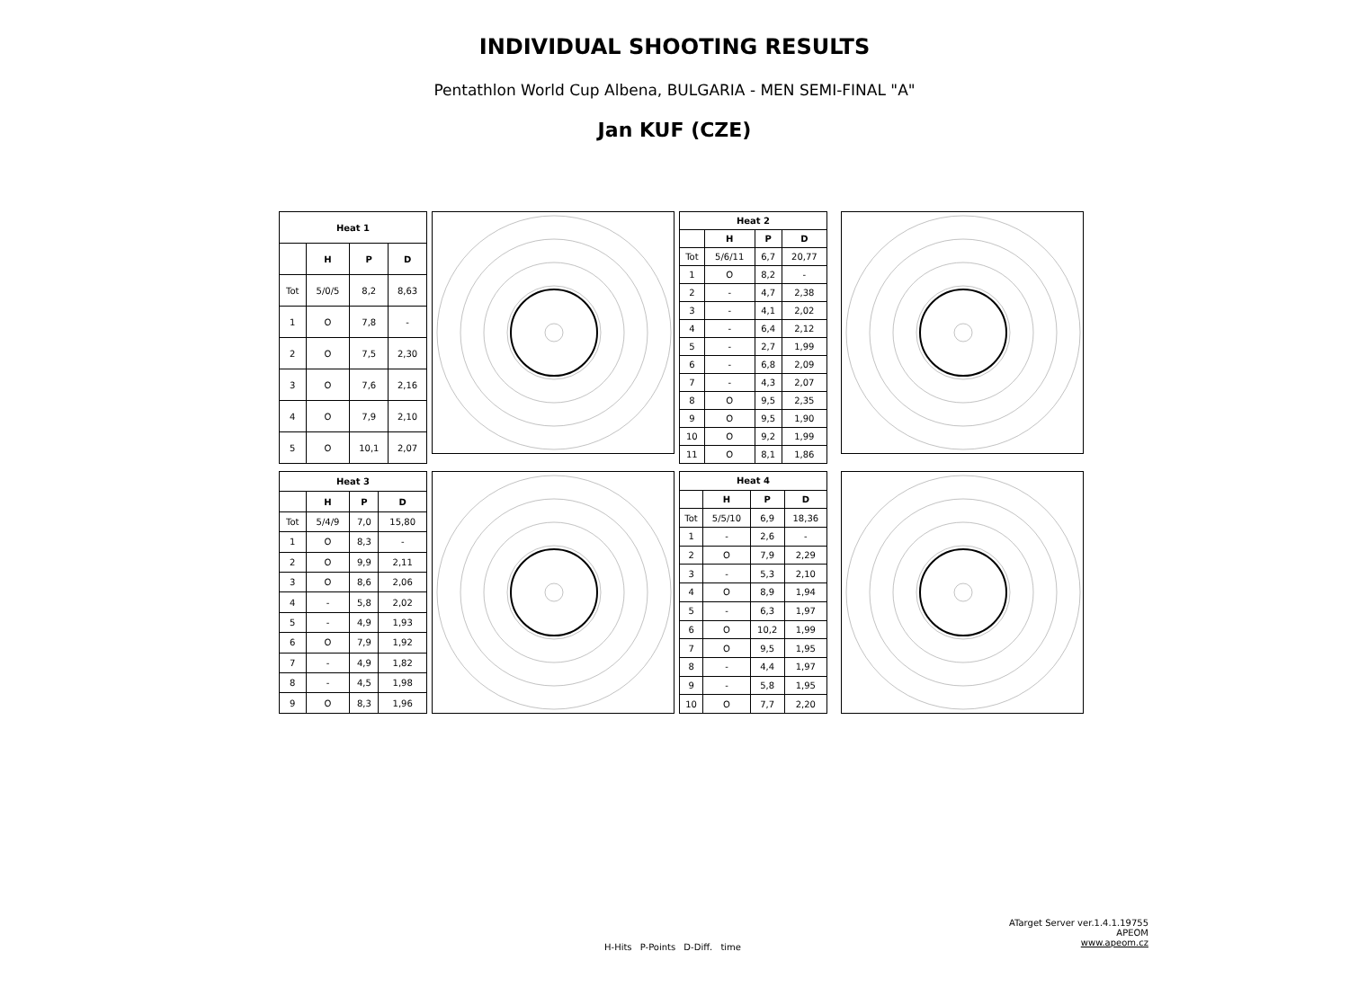INDIVIDUAL SHOOTING RESULTS
Pentathlon World Cup Albena, BULGARIA - MEN SEMI-FINAL "A"
Jan KUF (CZE)
| Heat 1 | | | |
| --- | --- | --- | --- |
| | H | P | D |
| Tot | 5/0/5 | 8,2 | 8,63 |
| 1 | O | 7,8 | - |
| 2 | O | 7,5 | 2,30 |
| 3 | O | 7,6 | 2,16 |
| 4 | O | 7,9 | 2,10 |
| 5 | O | 10,1 | 2,07 |
| Heat 2 | | | |
| --- | --- | --- | --- |
| | H | P | D |
| Tot | 5/6/11 | 6,7 | 20,77 |
| 1 | O | 8,2 | - |
| 2 | - | 4,7 | 2,38 |
| 3 | - | 4,1 | 2,02 |
| 4 | - | 6,4 | 2,12 |
| 5 | - | 2,7 | 1,99 |
| 6 | - | 6,8 | 2,09 |
| 7 | - | 4,3 | 2,07 |
| 8 | O | 9,5 | 2,35 |
| 9 | O | 9,5 | 1,90 |
| 10 | O | 9,2 | 1,99 |
| 11 | O | 8,1 | 1,86 |
| Heat 3 | | | |
| --- | --- | --- | --- |
| | H | P | D |
| Tot | 5/4/9 | 7,0 | 15,80 |
| 1 | O | 8,3 | - |
| 2 | O | 9,9 | 2,11 |
| 3 | O | 8,6 | 2,06 |
| 4 | - | 5,8 | 2,02 |
| 5 | - | 4,9 | 1,93 |
| 6 | O | 7,9 | 1,92 |
| 7 | - | 4,9 | 1,82 |
| 8 | - | 4,5 | 1,98 |
| 9 | O | 8,3 | 1,96 |
| Heat 4 | | | |
| --- | --- | --- | --- |
| | H | P | D |
| Tot | 5/5/10 | 6,9 | 18,36 |
| 1 | - | 2,6 | - |
| 2 | O | 7,9 | 2,29 |
| 3 | - | 5,3 | 2,10 |
| 4 | O | 8,9 | 1,94 |
| 5 | - | 6,3 | 1,97 |
| 6 | O | 10,2 | 1,99 |
| 7 | O | 9,5 | 1,95 |
| 8 | - | 4,4 | 1,97 |
| 9 | - | 5,8 | 1,95 |
| 10 | O | 7,7 | 2,20 |
H-Hits P-Points D-Diff. time
ATarget Server ver.1.4.1.19755
APEOM
www.apeom.cz